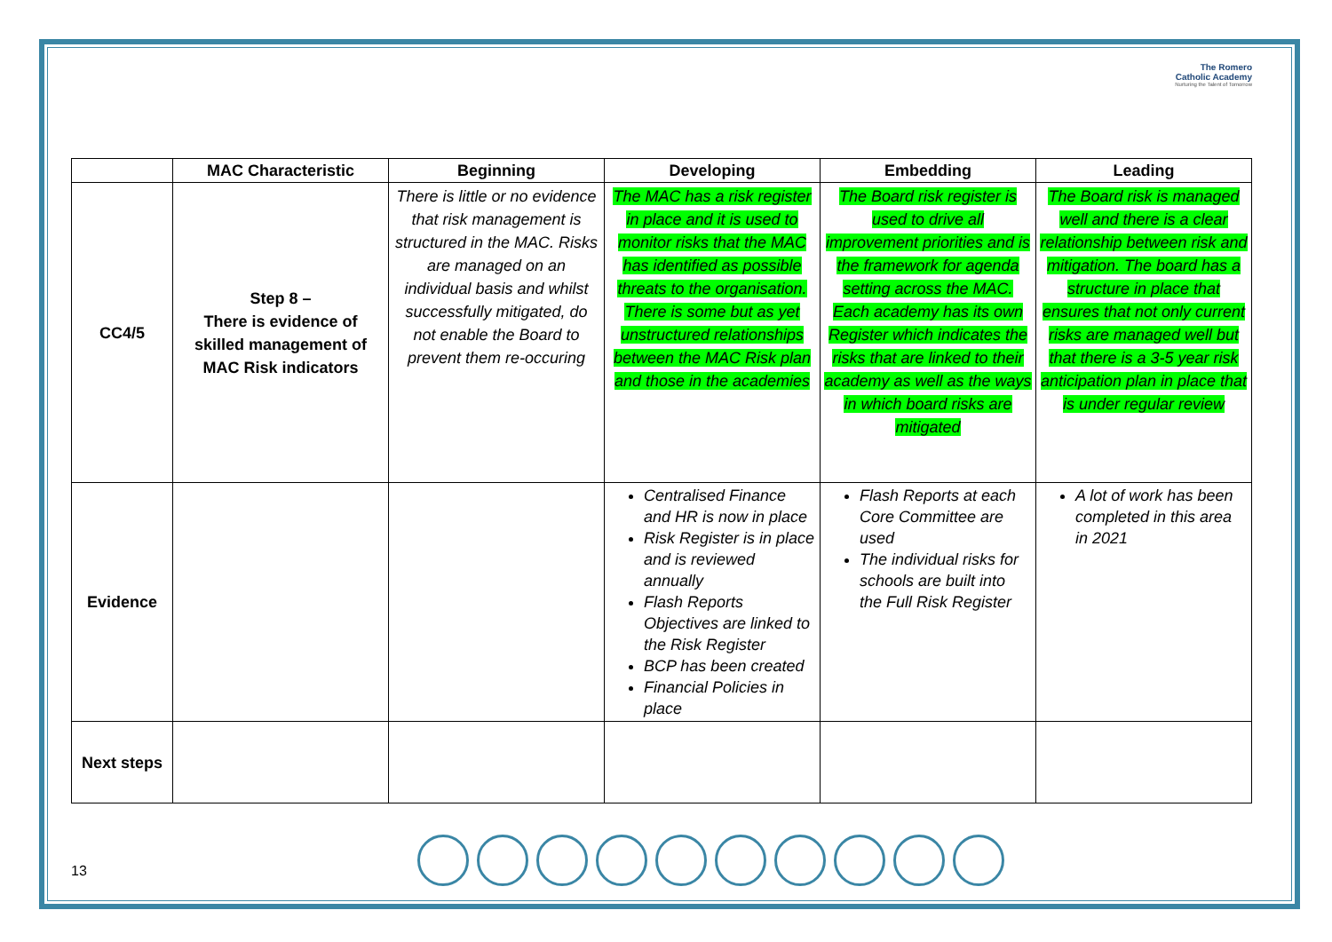The Romero
Catholic Academy
Nurturing the Talent of Tomorrow
| | MAC Characteristic | Beginning | Developing | Embedding | Leading |
| --- | --- | --- | --- | --- | --- |
| CC4/5 | Step 8 – There is evidence of skilled management of MAC Risk indicators | There is little or no evidence that risk management is structured in the MAC. Risks are managed on an individual basis and whilst successfully mitigated, do not enable the Board to prevent them re-occuring | The MAC has a risk register in place and it is used to monitor risks that the MAC has identified as possible threats to the organisation. There is some but as yet unstructured relationships between the MAC Risk plan and those in the academies | The Board risk register is used to drive all improvement priorities and is the framework for agenda setting across the MAC. Each academy has its own Register which indicates the risks that are linked to their academy as well as the ways in which board risks are mitigated | The Board risk is managed well and there is a clear relationship between risk and mitigation. The board has a structure in place that ensures that not only current risks are managed well but that there is a 3-5 year risk anticipation plan in place that is under regular review |
| Evidence | | | Centralised Finance and HR is now in place Risk Register is in place and is reviewed annually Flash Reports Objectives are linked to the Risk Register BCP has been created Financial Policies in place | Flash Reports at each Core Committee are used The individual risks for schools are built into the Full Risk Register | A lot of work has been completed in this area in 2021 |
| Next steps | | | | | |
13